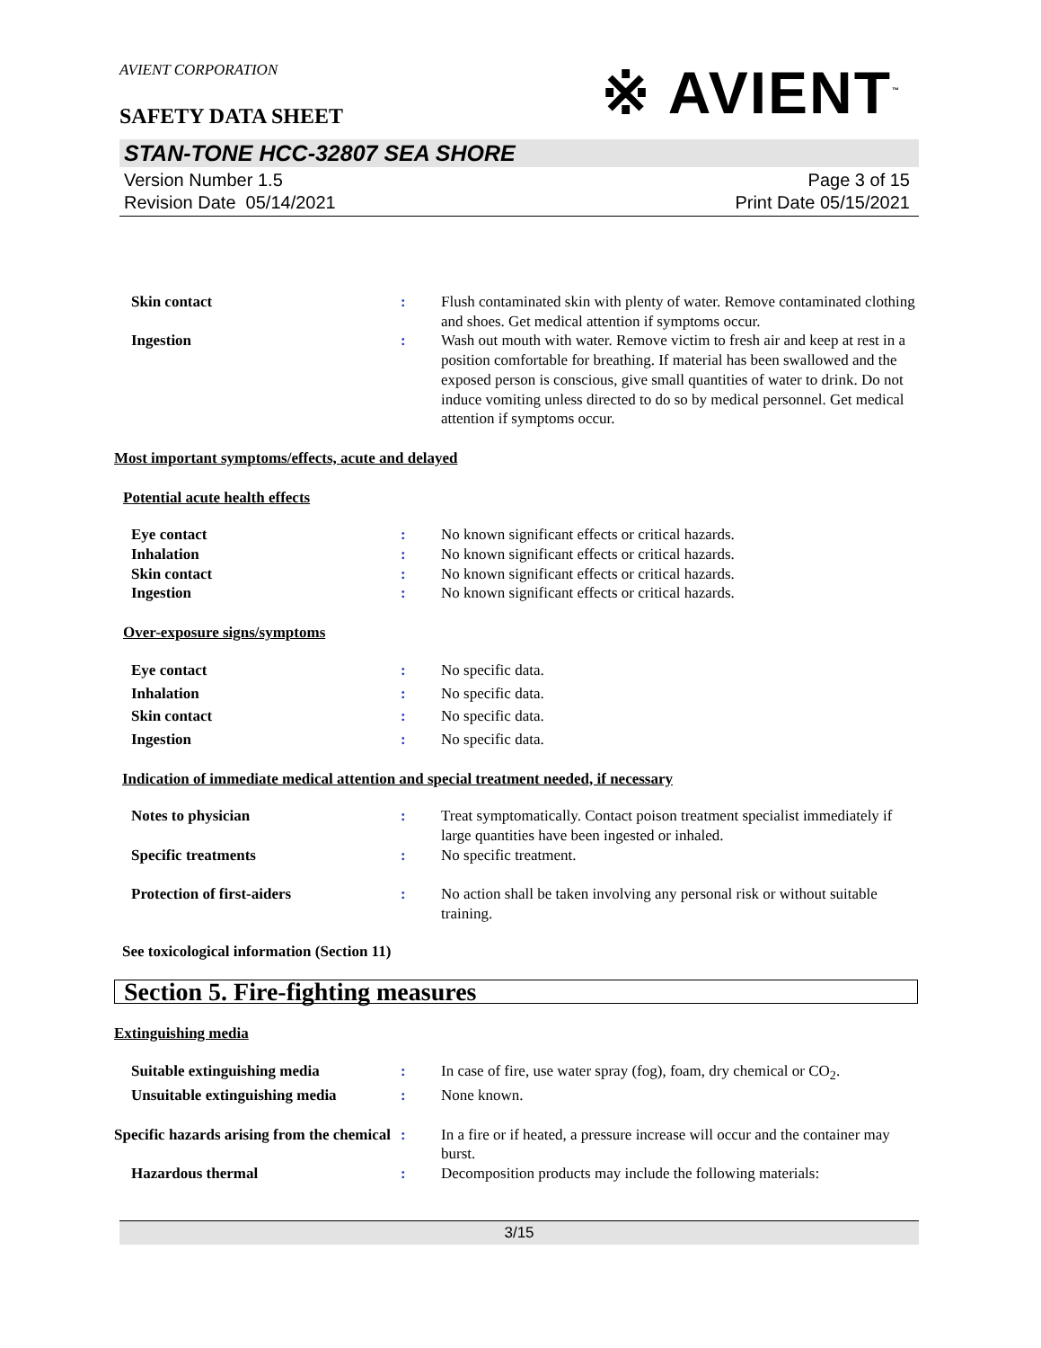AVIENT CORPORATION
※ AVIENT<sup>™</sup>
SAFETY DATA SHEET
STAN-TONE HCC-32807 SEA SHORE
Version Number 1.5
Revision Date 05/14/2021
Page 3 of 15
Print Date 05/15/2021
Skin contact : Flush contaminated skin with plenty of water. Remove contaminated clothing and shoes. Get medical attention if symptoms occur.
Ingestion : Wash out mouth with water. Remove victim to fresh air and keep at rest in a position comfortable for breathing. If material has been swallowed and the exposed person is conscious, give small quantities of water to drink. Do not induce vomiting unless directed to do so by medical personnel. Get medical attention if symptoms occur.
Most important symptoms/effects, acute and delayed
Potential acute health effects
Eye contact : No known significant effects or critical hazards.
Inhalation : No known significant effects or critical hazards.
Skin contact : No known significant effects or critical hazards.
Ingestion : No known significant effects or critical hazards.
Over-exposure signs/symptoms
Eye contact : No specific data.
Inhalation : No specific data.
Skin contact : No specific data.
Ingestion : No specific data.
Indication of immediate medical attention and special treatment needed, if necessary
Notes to physician : Treat symptomatically. Contact poison treatment specialist immediately if large quantities have been ingested or inhaled.
Specific treatments : No specific treatment.
Protection of first-aiders : No action shall be taken involving any personal risk or without suitable training.
See toxicological information (Section 11)
Section 5. Fire-fighting measures
Extinguishing media
Suitable extinguishing media : In case of fire, use water spray (fog), foam, dry chemical or CO<sub>2</sub>.
Unsuitable extinguishing media
: None known.
Specific hazards arising from the chemical
: In a fire or if heated, a pressure increase will occur and the container may burst.
Hazardous thermal : Decomposition products may include the following materials:
3/15